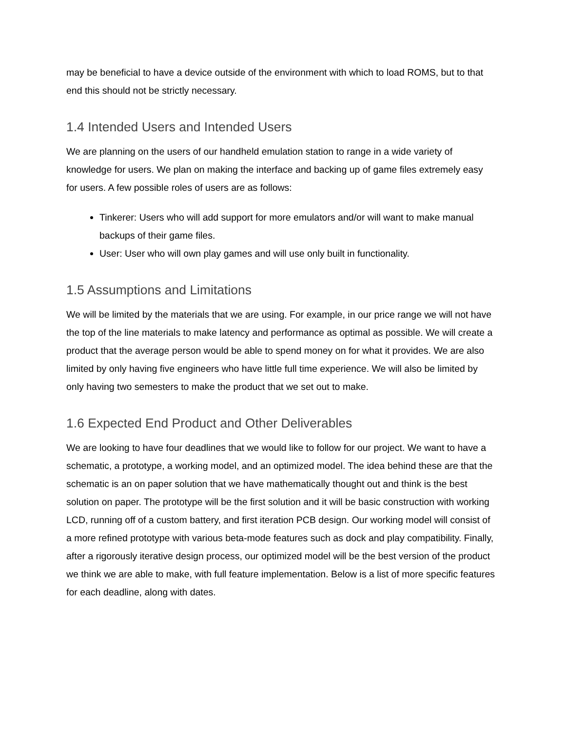may be beneficial to have a device outside of the environment with which to load ROMS, but to that end this should not be strictly necessary.
1.4 Intended Users and Intended Users
We are planning on the users of our handheld emulation station to range in a wide variety of knowledge for users. We plan on making the interface and backing up of game files extremely easy for users. A few possible roles of users are as follows:
Tinkerer: Users who will add support for more emulators and/or will want to make manual backups of their game files.
User: User who will own play games and will use only built in functionality.
1.5 Assumptions and Limitations
We will be limited by the materials that we are using. For example, in our price range we will not have the top of the line materials to make latency and performance as optimal as possible. We will create a product that the average person would be able to spend money on for what it provides. We are also limited by only having five engineers who have little full time experience. We will also be limited by only having two semesters to make the product that we set out to make.
1.6 Expected End Product and Other Deliverables
We are looking to have four deadlines that we would like to follow for our project. We want to have a schematic, a prototype, a working model, and an optimized model. The idea behind these are that the schematic is an on paper solution that we have mathematically thought out and think is the best solution on paper. The prototype will be the first solution and it will be basic construction with working LCD, running off of a custom battery, and first iteration PCB design. Our working model will consist of a more refined prototype with various beta-mode features such as dock and play compatibility. Finally, after a rigorously iterative design process, our optimized model will be the best version of the product we think we are able to make, with full feature implementation. Below is a list of more specific features for each deadline, along with dates.